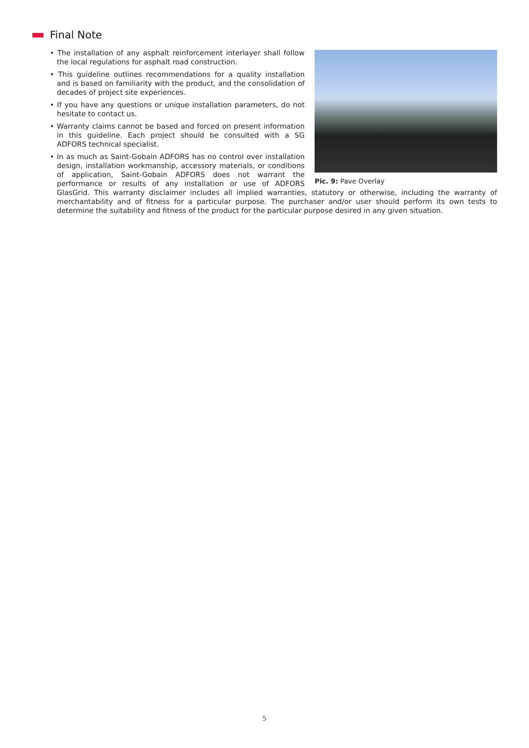Final Note
Pic. 9: Pave Overlay
• The installation of any asphalt reinforcement interlayer shall follow the local regulations for asphalt road construction.
• This guideline outlines recommendations for a quality installation and is based on familiarity with the product, and the consolidation of decades of project site experiences.
• If you have any questions or unique installation parameters, do not hesitate to contact us.
• Warranty claims cannot be based and forced on present information in this guideline. Each project should be consulted with a SG ADFORS technical specialist.
• In as much as Saint-Gobain ADFORS has no control over installation design, installation workmanship, accessory materials, or conditions of application, Saint-Gobain ADFORS does not warrant the performance or results of any installation or use of ADFORS GlasGrid. This warranty disclaimer includes all implied warranties, statutory or otherwise, including the warranty of merchantability and of fitness for a particular purpose. The purchaser and/or user should perform its own tests to determine the suitability and fitness of the product for the particular purpose desired in any given situation.
5